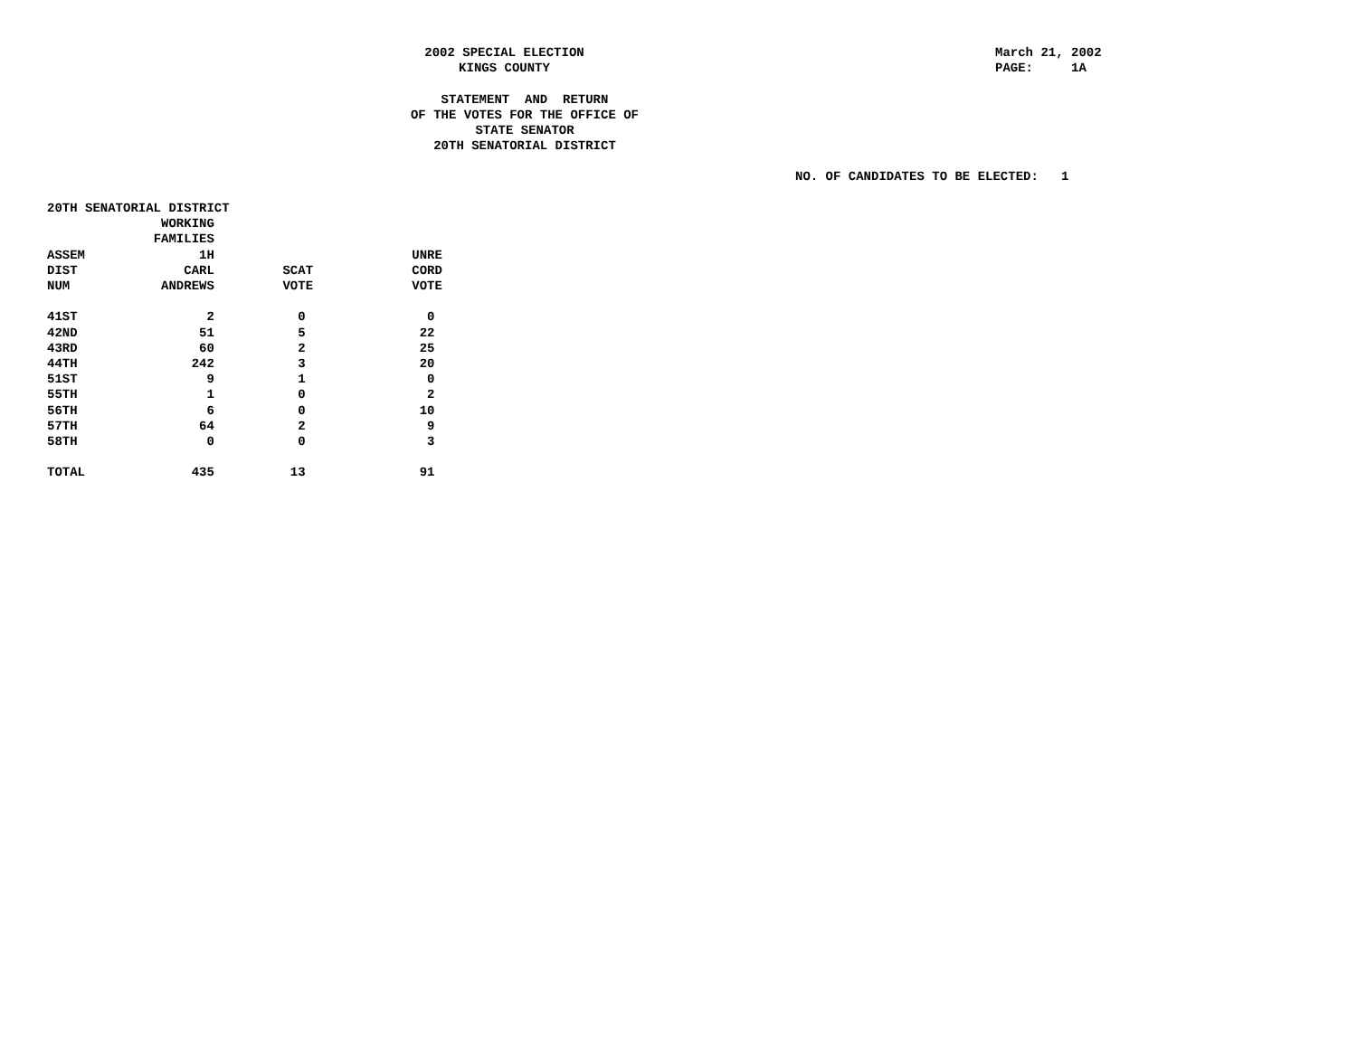2002 SPECIAL ELECTION KINGS COUNTY
March 21, 2002 PAGE: 1A
STATEMENT AND RETURN OF THE VOTES FOR THE OFFICE OF STATE SENATOR 20TH SENATORIAL DISTRICT
NO. OF CANDIDATES TO BE ELECTED: 1
| 20TH SENATORIAL DISTRICT | | | |
| --- | --- | --- | --- |
| | WORKING | | |
| | FAMILIES | | |
| ASSEM | 1H | | UNRE |
| DIST | CARL | SCAT | CORD |
| NUM | ANDREWS | VOTE | VOTE |
| 41ST | 2 | 0 | 0 |
| 42ND | 51 | 5 | 22 |
| 43RD | 60 | 2 | 25 |
| 44TH | 242 | 3 | 20 |
| 51ST | 9 | 1 | 0 |
| 55TH | 1 | 0 | 2 |
| 56TH | 6 | 0 | 10 |
| 57TH | 64 | 2 | 9 |
| 58TH | 0 | 0 | 3 |
| TOTAL | 435 | 13 | 91 |